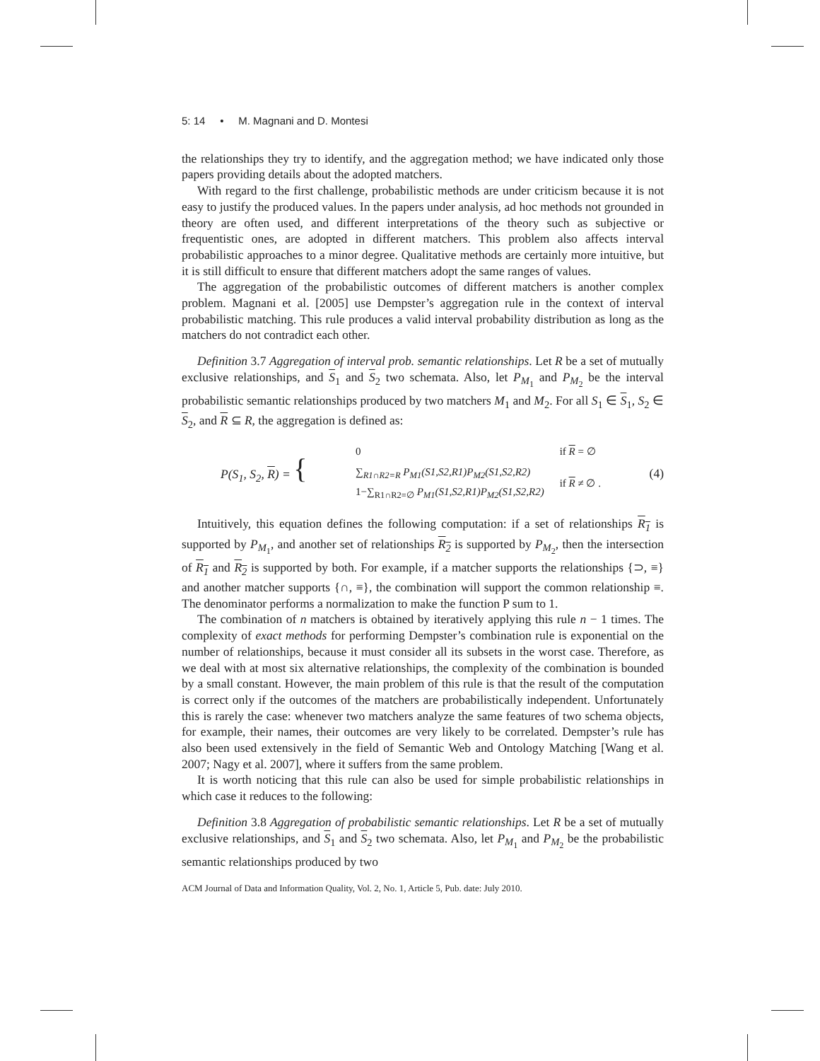5: 14 • M. Magnani and D. Montesi
the relationships they try to identify, and the aggregation method; we have indicated only those papers providing details about the adopted matchers.
With regard to the first challenge, probabilistic methods are under criticism because it is not easy to justify the produced values. In the papers under analysis, ad hoc methods not grounded in theory are often used, and different interpretations of the theory such as subjective or frequentistic ones, are adopted in different matchers. This problem also affects interval probabilistic approaches to a minor degree. Qualitative methods are certainly more intuitive, but it is still difficult to ensure that different matchers adopt the same ranges of values.
The aggregation of the probabilistic outcomes of different matchers is another complex problem. Magnani et al. [2005] use Dempster’s aggregation rule in the context of interval probabilistic matching. This rule produces a valid interval probability distribution as long as the matchers do not contradict each other.
Definition 3.7 Aggregation of interval prob. semantic relationships. Let R be a set of mutually exclusive relationships, and S<sub>1</sub> and S<sub>2</sub> two schemata. Also, let P<sub>M<sub>1</sub></sub> and P<sub>M<sub>2</sub></sub> be the interval probabilistic semantic relationships produced by two matchers M<sub>1</sub> and M<sub>2</sub>. For all S<sub>1</sub> ∈ S<sub>1</sub>, S<sub>2</sub> ∈ S<sub>2</sub>, and R ⊆ R, the aggregation is defined as:
P(S<sub>1</sub>, S<sub>2</sub>, R) = {
| 0 | if R = ∅ |
| ∑<sub>R1∩R2=R</sub> P<sub>M1</sub>(S1,S2,R1)P<sub>M2</sub>(S1,S2,R2) 1−∑<sub>R1∩R2=∅</sub> P<sub>M1</sub>(S1,S2,R1)P<sub>M2</sub>(S1,S2,R2) | if R ≠ ∅ . |
(4)
Intuitively, this equation defines the following computation: if a set of relationships R<sub>1</sub> is supported by P<sub>M<sub>1</sub></sub>, and another set of relationships R<sub>2</sub> is supported by P<sub>M<sub>2</sub></sub>, then the intersection of R<sub>1</sub> and R<sub>2</sub> is supported by both. For example, if a matcher supports the relationships {⊃, ≡} and another matcher supports {∩, ≡}, the combination will support the common relationship ≡. The denominator performs a normalization to make the function P sum to 1.
The combination of n matchers is obtained by iteratively applying this rule n − 1 times. The complexity of exact methods for performing Dempster’s combination rule is exponential on the number of relationships, because it must consider all its subsets in the worst case. Therefore, as we deal with at most six alternative relationships, the complexity of the combination is bounded by a small constant. However, the main problem of this rule is that the result of the computation is correct only if the outcomes of the matchers are probabilistically independent. Unfortunately this is rarely the case: whenever two matchers analyze the same features of two schema objects, for example, their names, their outcomes are very likely to be correlated. Dempster’s rule has also been used extensively in the field of Semantic Web and Ontology Matching [Wang et al. 2007; Nagy et al. 2007], where it suffers from the same problem.
It is worth noticing that this rule can also be used for simple probabilistic relationships in which case it reduces to the following:
Definition 3.8 Aggregation of probabilistic semantic relationships. Let R be a set of mutually exclusive relationships, and S<sub>1</sub> and S<sub>2</sub> two schemata. Also, let P<sub>M<sub>1</sub></sub> and P<sub>M<sub>2</sub></sub> be the probabilistic semantic relationships produced by two
ACM Journal of Data and Information Quality, Vol. 2, No. 1, Article 5, Pub. date: July 2010.